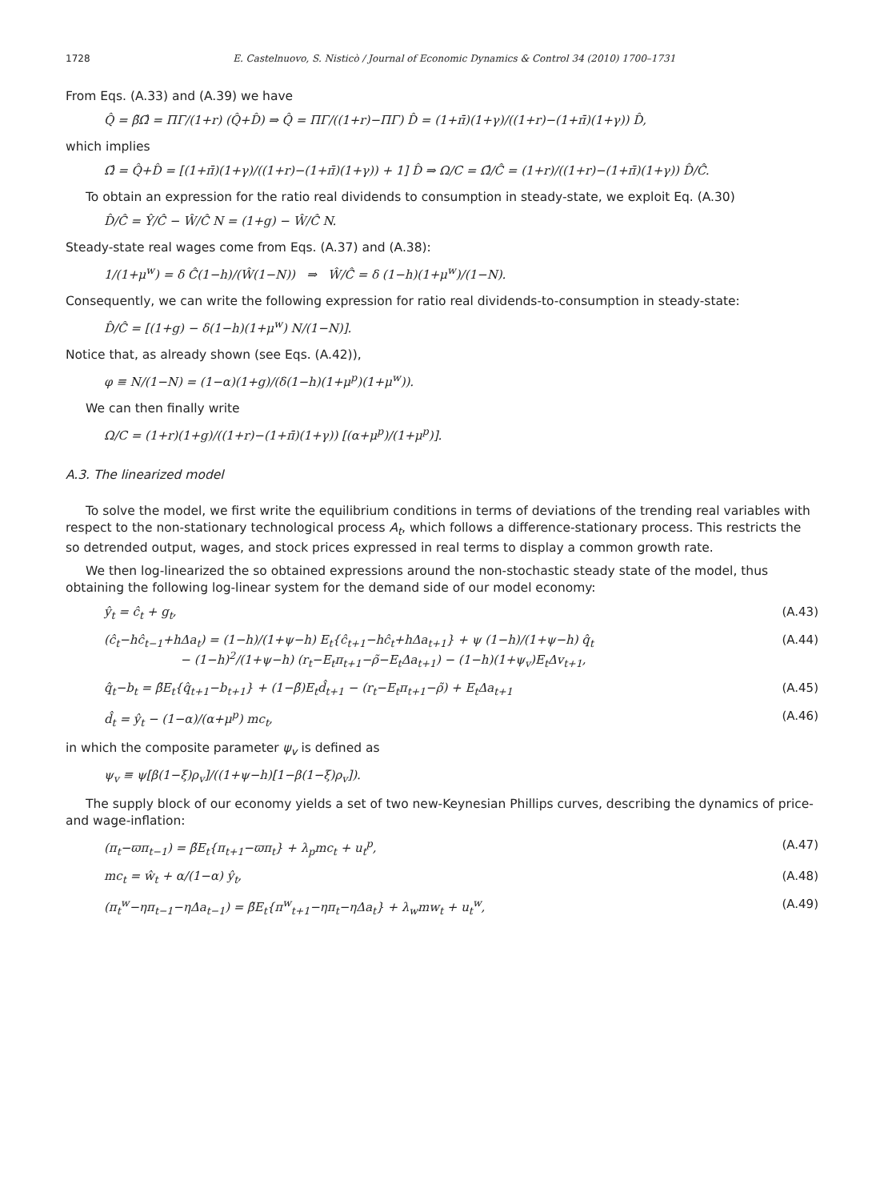1728 E. Castelnuovo, S. Nisticò / Journal of Economic Dynamics & Control 34 (2010) 1700–1731
From Eqs. (A.33) and (A.39) we have
Q̂ = β̃Ω̂ = ΠΓ/(1+r) (Q̂+D̂) ⇒ Q̂ = ΠΓ/((1+r)−ΠΓ) D̂ = (1+π̄)(1+γ)/((1+r)−(1+π̄)(1+γ)) D̂,
which implies
Ω̂ = Q̂+D̂ = [(1+π̄)(1+γ)/((1+r)−(1+π̄)(1+γ)) + 1] D̂ ⇒ Ω/C = Ω̂/Ĉ = (1+r)/((1+r)−(1+π̄)(1+γ)) D̂/Ĉ.
To obtain an expression for the ratio real dividends to consumption in steady-state, we exploit Eq. (A.30)
D̂/Ĉ = Ŷ/Ĉ − Ŵ/Ĉ N = (1+g) − Ŵ/Ĉ N.
Steady-state real wages come from Eqs. (A.37) and (A.38):
1/(1+μ<sup>w</sup>) = δ Ĉ(1−h)/(Ŵ(1−N)) ⇒ Ŵ/Ĉ = δ (1−h)(1+μ<sup>w</sup>)/(1−N).
Consequently, we can write the following expression for ratio real dividends-to-consumption in steady-state:
D̂/Ĉ = [(1+g) − δ(1−h)(1+μ<sup>w</sup>) N/(1−N)].
Notice that, as already shown (see Eqs. (A.42)),
φ ≡ N/(1−N) = (1−α)(1+g)/(δ(1−h)(1+μ<sup>p</sup>)(1+μ<sup>w</sup>)).
We can then finally write
Ω/C = (1+r)(1+g)/((1+r)−(1+π̄)(1+γ)) [(α+μ<sup>p</sup>)/(1+μ<sup>p</sup>)].
A.3. The linearized model
To solve the model, we first write the equilibrium conditions in terms of deviations of the trending real variables with respect to the non-stationary technological process A<sub>t</sub>, which follows a difference-stationary process. This restricts the so detrended output, wages, and stock prices expressed in real terms to display a common growth rate.
We then log-linearized the so obtained expressions around the non-stochastic steady state of the model, thus obtaining the following log-linear system for the demand side of our model economy:
ŷ<sub>t</sub> = ĉ<sub>t</sub> + g<sub>t</sub>, (A.43)
(ĉ<sub>t</sub>−hĉ<sub>t−1</sub>+hΔa<sub>t</sub>) = (1−h)/(1+ψ−h) E<sub>t</sub>{ĉ<sub>t+1</sub>−hĉ<sub>t</sub>+hΔa<sub>t+1</sub>} + ψ (1−h)/(1+ψ−h) q̂<sub>t</sub>
− (1−h)<sup>2</sup>/(1+ψ−h) (r<sub>t</sub>−E<sub>t</sub>π<sub>t+1</sub>−ρ̃−E<sub>t</sub>Δa<sub>t+1</sub>) − (1−h)(1+ψ<sub>v</sub>)E<sub>t</sub>Δv<sub>t+1</sub>, (A.44)
q̂<sub>t</sub>−b<sub>t</sub> = β̃E<sub>t</sub>{q̂<sub>t+1</sub>−b<sub>t+1</sub>} + (1−β̃)E<sub>t</sub>d̂<sub>t+1</sub> − (r<sub>t</sub>−E<sub>t</sub>π<sub>t+1</sub>−ρ̃) + E<sub>t</sub>Δa<sub>t+1</sub> (A.45)
d̂<sub>t</sub> = ŷ<sub>t</sub> − (1−α)/(α+μ<sup>p</sup>) mc<sub>t</sub>, (A.46)
in which the composite parameter ψ<sub>v</sub> is defined as
ψ<sub>v</sub> ≡ ψ[β(1−ξ)ρ<sub>v</sub>]/((1+ψ−h)[1−β(1−ξ)ρ<sub>v</sub>]).
The supply block of our economy yields a set of two new-Keynesian Phillips curves, describing the dynamics of price- and wage-inflation:
(π<sub>t</sub>−ϖπ<sub>t−1</sub>) = β̃E<sub>t</sub>{π<sub>t+1</sub>−ϖπ<sub>t</sub>} + λ<sub>p</sub>mc<sub>t</sub> + u<sub>t</sub><sup>p</sup>, (A.47)
mc<sub>t</sub> = ŵ<sub>t</sub> + α/(1−α) ŷ<sub>t</sub>, (A.48)
(π<sub>t</sub><sup>w</sup>−ηπ<sub>t−1</sub>−ηΔa<sub>t−1</sub>) = β̃E<sub>t</sub>{π<sup>w</sup><sub>t+1</sub>−ηπ<sub>t</sub>−ηΔa<sub>t</sub>} + λ<sub>w</sub>mw<sub>t</sub> + u<sub>t</sub><sup>w</sup>, (A.49)